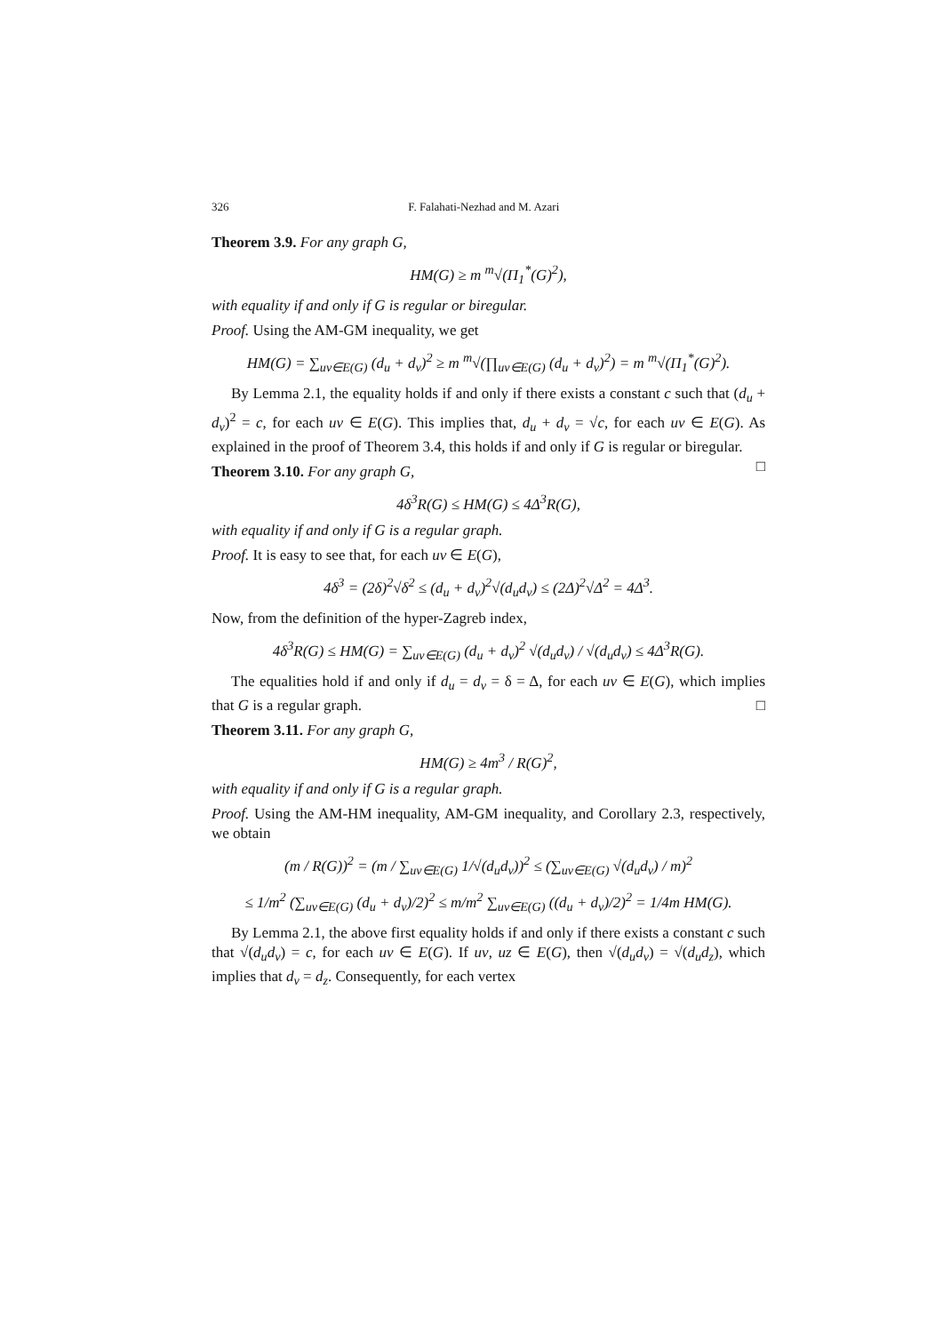326 F. Falahati-Nezhad and M. Azari
Theorem 3.9. For any graph G,
HM(G) ≥ m <sup>m</sup>√(Π<sub>1</sub><sup>*</sup>(G)<sup>2</sup>),
with equality if and only if G is regular or biregular.
Proof. Using the AM-GM inequality, we get
HM(G) = ∑<sub>uv∈E(G)</sub> (d<sub>u</sub> + d<sub>v</sub>)<sup>2</sup> ≥ m <sup>m</sup>√(∏<sub>uv∈E(G)</sub> (d<sub>u</sub> + d<sub>v</sub>)<sup>2</sup>) = m <sup>m</sup>√(Π<sub>1</sub><sup>*</sup>(G)<sup>2</sup>).
By Lemma 2.1, the equality holds if and only if there exists a constant c such that (d<sub>u</sub> + d<sub>v</sub>)<sup>2</sup> = c, for each uv ∈ E(G). This implies that, d<sub>u</sub> + d<sub>v</sub> = √c, for each uv ∈ E(G). As explained in the proof of Theorem 3.4, this holds if and only if G is regular or biregular. □
Theorem 3.10. For any graph G,
4δ<sup>3</sup>R(G) ≤ HM(G) ≤ 4Δ<sup>3</sup>R(G),
with equality if and only if G is a regular graph.
Proof. It is easy to see that, for each uv ∈ E(G),
4δ<sup>3</sup> = (2δ)<sup>2</sup>√δ<sup>2</sup> ≤ (d<sub>u</sub> + d<sub>v</sub>)<sup>2</sup>√(d<sub>u</sub>d<sub>v</sub>) ≤ (2Δ)<sup>2</sup>√Δ<sup>2</sup> = 4Δ<sup>3</sup>.
Now, from the definition of the hyper-Zagreb index,
4δ<sup>3</sup>R(G) ≤ HM(G) = ∑<sub>uv∈E(G)</sub> (d<sub>u</sub> + d<sub>v</sub>)<sup>2</sup> √(d<sub>u</sub>d<sub>v</sub>) / √(d<sub>u</sub>d<sub>v</sub>) ≤ 4Δ<sup>3</sup>R(G).
The equalities hold if and only if d<sub>u</sub> = d<sub>v</sub> = δ = Δ, for each uv ∈ E(G), which implies that G is a regular graph. □
Theorem 3.11. For any graph G,
HM(G) ≥ 4m<sup>3</sup> / R(G)<sup>2</sup>,
with equality if and only if G is a regular graph.
Proof. Using the AM-HM inequality, AM-GM inequality, and Corollary 2.3, respectively, we obtain
(m / R(G))<sup>2</sup> = (m / ∑<sub>uv∈E(G)</sub> 1/√(d<sub>u</sub>d<sub>v</sub>))<sup>2</sup> ≤ (∑<sub>uv∈E(G)</sub> √(d<sub>u</sub>d<sub>v</sub>) / m)<sup>2</sup>
≤ 1/m<sup>2</sup> (∑<sub>uv∈E(G)</sub> (d<sub>u</sub> + d<sub>v</sub>)/2)<sup>2</sup> ≤ m/m<sup>2</sup> ∑<sub>uv∈E(G)</sub> ((d<sub>u</sub> + d<sub>v</sub>)/2)<sup>2</sup> = 1/4m HM(G).
By Lemma 2.1, the above first equality holds if and only if there exists a constant c such that √(d<sub>u</sub>d<sub>v</sub>) = c, for each uv ∈ E(G). If uv, uz ∈ E(G), then √(d<sub>u</sub>d<sub>v</sub>) = √(d<sub>u</sub>d<sub>z</sub>), which implies that d<sub>v</sub> = d<sub>z</sub>. Consequently, for each vertex